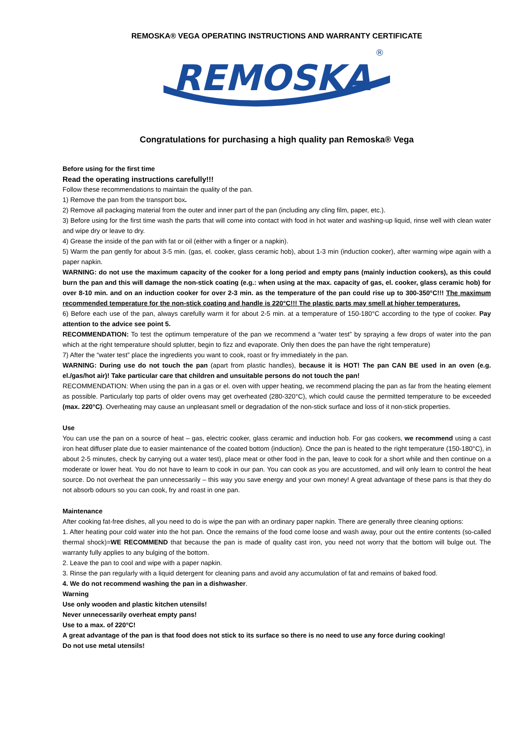REMOSKA® VEGA OPERATING INSTRUCTIONS AND WARRANTY CERTIFICATE
REMOSKA
®
Congratulations for purchasing a high quality pan Remoska® Vega
Before using for the first time
Read the operating instructions carefully!!!
Follow these recommendations to maintain the quality of the pan.
1) Remove the pan from the transport box.
2) Remove all packaging material from the outer and inner part of the pan (including any cling film, paper, etc.).
3) Before using for the first time wash the parts that will come into contact with food in hot water and washing-up liquid, rinse well with clean water and wipe dry or leave to dry.
4) Grease the inside of the pan with fat or oil (either with a finger or a napkin).
5) Warm the pan gently for about 3-5 min. (gas, el. cooker, glass ceramic hob), about 1-3 min (induction cooker), after warming wipe again with a paper napkin.
WARNING: do not use the maximum capacity of the cooker for a long period and empty pans (mainly induction cookers), as this could burn the pan and this will damage the non-stick coating (e.g.: when using at the max. capacity of gas, el. cooker, glass ceramic hob) for over 8-10 min. and on an induction cooker for over 2-3 min. as the temperature of the pan could rise up to 300-350°C!!! The maximum recommended temperature for the non-stick coating and handle is 220°C!!! The plastic parts may smell at higher temperatures.
6) Before each use of the pan, always carefully warm it for about 2-5 min. at a temperature of 150-180°C according to the type of cooker. Pay attention to the advice see point 5.
RECOMMENDATION: To test the optimum temperature of the pan we recommend a “water test” by spraying a few drops of water into the pan which at the right temperature should splutter, begin to fizz and evaporate. Only then does the pan have the right temperature)
7) After the “water test” place the ingredients you want to cook, roast or fry immediately in the pan.
WARNING: During use do not touch the pan (apart from plastic handles), because it is HOT! The pan CAN BE used in an oven (e.g. el./gas/hot air)! Take particular care that children and unsuitable persons do not touch the pan!
RECOMMENDATION: When using the pan in a gas or el. oven with upper heating, we recommend placing the pan as far from the heating element as possible. Particularly top parts of older ovens may get overheated (280-320°C), which could cause the permitted temperature to be exceeded (max. 220°C). Overheating may cause an unpleasant smell or degradation of the non-stick surface and loss of it non-stick properties.
Use
You can use the pan on a source of heat – gas, electric cooker, glass ceramic and induction hob. For gas cookers, we recommend using a cast iron heat diffuser plate due to easier maintenance of the coated bottom (induction). Once the pan is heated to the right temperature (150-180°C), in about 2-5 minutes, check by carrying out a water test), place meat or other food in the pan, leave to cook for a short while and then continue on a moderate or lower heat. You do not have to learn to cook in our pan. You can cook as you are accustomed, and will only learn to control the heat source. Do not overheat the pan unnecessarily – this way you save energy and your own money! A great advantage of these pans is that they do not absorb odours so you can cook, fry and roast in one pan.
Maintenance
After cooking fat-free dishes, all you need to do is wipe the pan with an ordinary paper napkin. There are generally three cleaning options:
1. After heating pour cold water into the hot pan. Once the remains of the food come loose and wash away, pour out the entire contents (so-called thermal shock)=WE RECOMMEND that because the pan is made of quality cast iron, you need not worry that the bottom will bulge out. The warranty fully applies to any bulging of the bottom.
2. Leave the pan to cool and wipe with a paper napkin.
3. Rinse the pan regularly with a liquid detergent for cleaning pans and avoid any accumulation of fat and remains of baked food.
4. We do not recommend washing the pan in a dishwasher.
Warning
Use only wooden and plastic kitchen utensils!
Never unnecessarily overheat empty pans!
Use to a max. of 220°C!
A great advantage of the pan is that food does not stick to its surface so there is no need to use any force during cooking!
Do not use metal utensils!